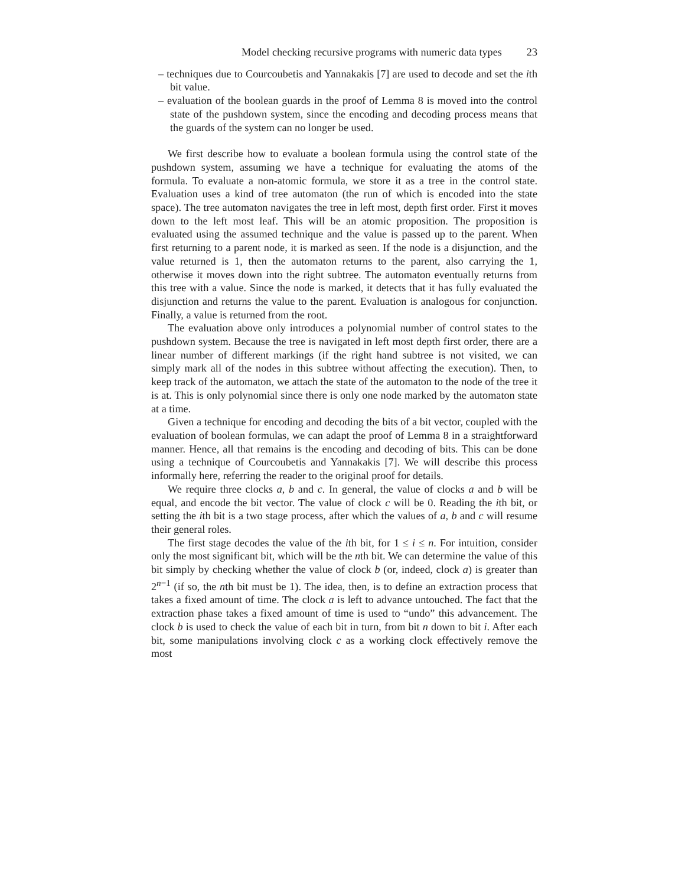Model checking recursive programs with numeric data types 23
– techniques due to Courcoubetis and Yannakakis [7] are used to decode and set the ith bit value.
– evaluation of the boolean guards in the proof of Lemma 8 is moved into the control state of the pushdown system, since the encoding and decoding process means that the guards of the system can no longer be used.
We first describe how to evaluate a boolean formula using the control state of the pushdown system, assuming we have a technique for evaluating the atoms of the formula. To evaluate a non-atomic formula, we store it as a tree in the control state. Evaluation uses a kind of tree automaton (the run of which is encoded into the state space). The tree automaton navigates the tree in left most, depth first order. First it moves down to the left most leaf. This will be an atomic proposition. The proposition is evaluated using the assumed technique and the value is passed up to the parent. When first returning to a parent node, it is marked as seen. If the node is a disjunction, and the value returned is 1, then the automaton returns to the parent, also carrying the 1, otherwise it moves down into the right subtree. The automaton eventually returns from this tree with a value. Since the node is marked, it detects that it has fully evaluated the disjunction and returns the value to the parent. Evaluation is analogous for conjunction. Finally, a value is returned from the root.
The evaluation above only introduces a polynomial number of control states to the pushdown system. Because the tree is navigated in left most depth first order, there are a linear number of different markings (if the right hand subtree is not visited, we can simply mark all of the nodes in this subtree without affecting the execution). Then, to keep track of the automaton, we attach the state of the automaton to the node of the tree it is at. This is only polynomial since there is only one node marked by the automaton state at a time.
Given a technique for encoding and decoding the bits of a bit vector, coupled with the evaluation of boolean formulas, we can adapt the proof of Lemma 8 in a straightforward manner. Hence, all that remains is the encoding and decoding of bits. This can be done using a technique of Courcoubetis and Yannakakis [7]. We will describe this process informally here, referring the reader to the original proof for details.
We require three clocks a, b and c. In general, the value of clocks a and b will be equal, and encode the bit vector. The value of clock c will be 0. Reading the ith bit, or setting the ith bit is a two stage process, after which the values of a, b and c will resume their general roles.
The first stage decodes the value of the ith bit, for 1 ≤ i ≤ n. For intuition, consider only the most significant bit, which will be the nth bit. We can determine the value of this bit simply by checking whether the value of clock b (or, indeed, clock a) is greater than 2<sup>n−1</sup> (if so, the nth bit must be 1). The idea, then, is to define an extraction process that takes a fixed amount of time. The clock a is left to advance untouched. The fact that the extraction phase takes a fixed amount of time is used to “undo” this advancement. The clock b is used to check the value of each bit in turn, from bit n down to bit i. After each bit, some manipulations involving clock c as a working clock effectively remove the most